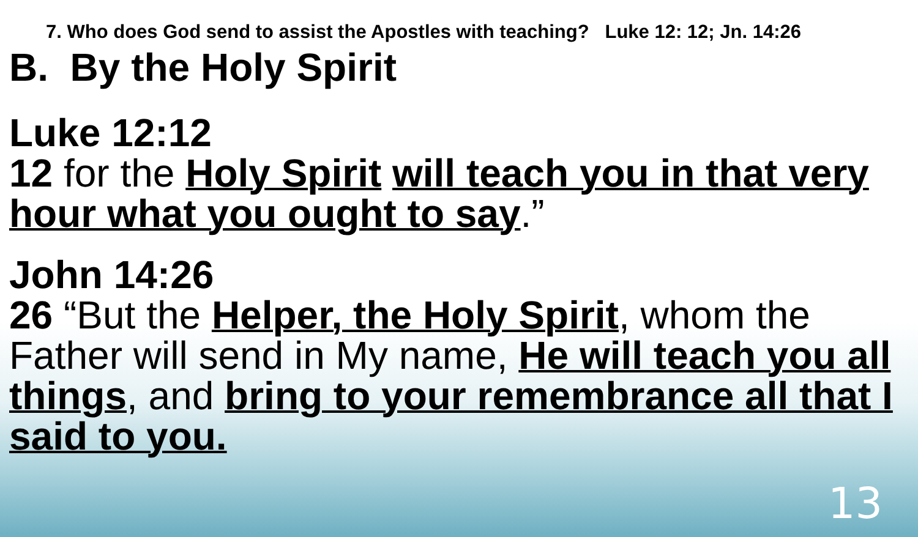7. Who does God send to assist the Apostles with teaching? Luke 12: 12; Jn. 14:26
B. By the Holy Spirit
Luke 12:12
12 for the Holy Spirit will teach you in that very hour what you ought to say.”
John 14:26
26 “But the Helper, the Holy Spirit, whom the Father will send in My name, He will teach you all things, and bring to your remembrance all that I said to you.
13